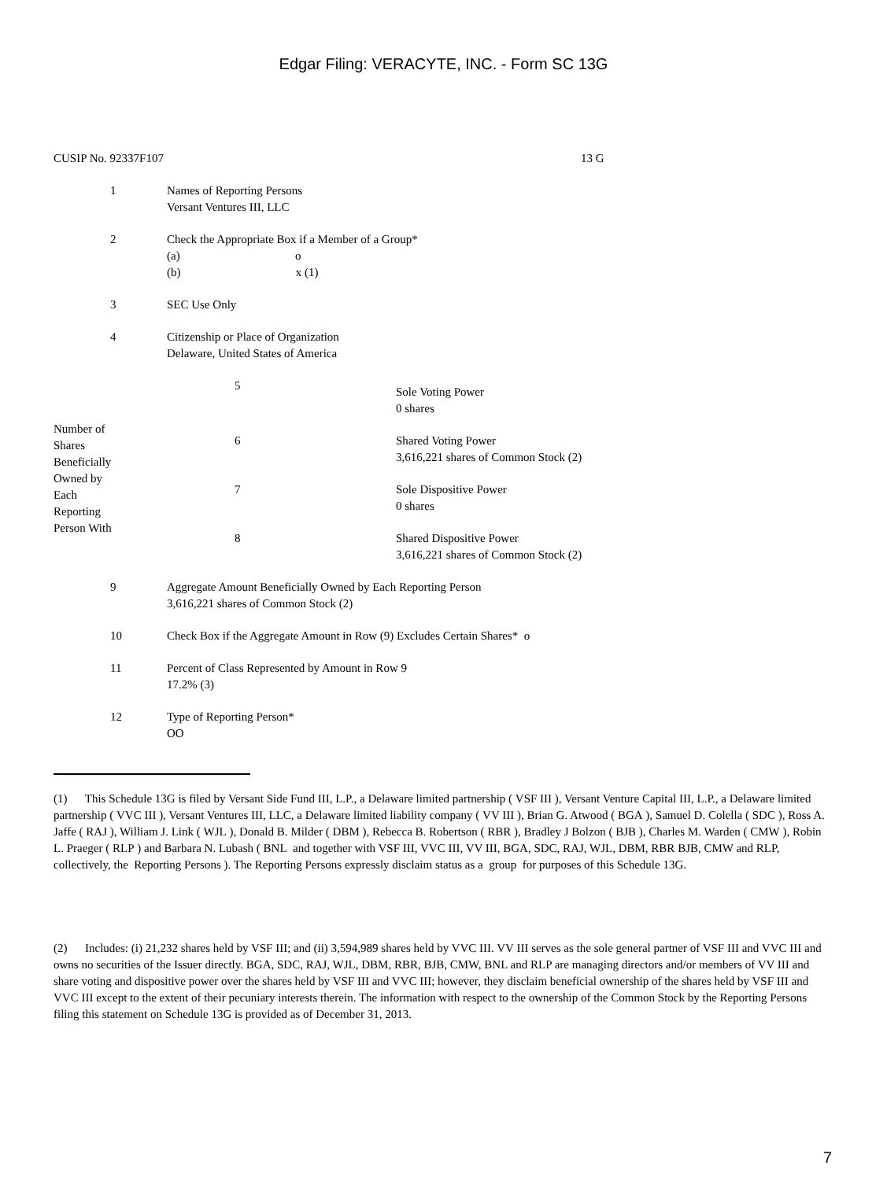Edgar Filing: VERACYTE, INC. - Form SC 13G
CUSIP No. 92337F107 13 G
| 1 | Names of Reporting Persons Versant Ventures III, LLC |
| 2 | Check the Appropriate Box if a Member of a Group* (a) o (b) x (1) |
| 3 | SEC Use Only |
| 4 | Citizenship or Place of Organization Delaware, United States of America |
| Number of Shares Beneficially Owned by Each Reporting Person With | 5 | Sole Voting Power 0 shares |
| | 6 | Shared Voting Power 3,616,221 shares of Common Stock (2) |
| | 7 | Sole Dispositive Power 0 shares |
| | 8 | Shared Dispositive Power 3,616,221 shares of Common Stock (2) |
| 9 | Aggregate Amount Beneficially Owned by Each Reporting Person 3,616,221 shares of Common Stock (2) |
| 10 | Check Box if the Aggregate Amount in Row (9) Excludes Certain Shares* o |
| 11 | Percent of Class Represented by Amount in Row 9 17.2% (3) |
| 12 | Type of Reporting Person* OO |
(1) This Schedule 13G is filed by Versant Side Fund III, L.P., a Delaware limited partnership ( VSF III ), Versant Venture Capital III, L.P., a Delaware limited partnership ( VVC III ), Versant Ventures III, LLC, a Delaware limited liability company ( VV III ), Brian G. Atwood ( BGA ), Samuel D. Colella ( SDC ), Ross A. Jaffe ( RAJ ), William J. Link ( WJL ), Donald B. Milder ( DBM ), Rebecca B. Robertson ( RBR ), Bradley J Bolzon ( BJB ), Charles M. Warden ( CMW ), Robin L. Praeger ( RLP ) and Barbara N. Lubash ( BNL and together with VSF III, VVC III, VV III, BGA, SDC, RAJ, WJL, DBM, RBR BJB, CMW and RLP, collectively, the Reporting Persons ). The Reporting Persons expressly disclaim status as a group for purposes of this Schedule 13G.
(2) Includes: (i) 21,232 shares held by VSF III; and (ii) 3,594,989 shares held by VVC III. VV III serves as the sole general partner of VSF III and VVC III and owns no securities of the Issuer directly. BGA, SDC, RAJ, WJL, DBM, RBR, BJB, CMW, BNL and RLP are managing directors and/or members of VV III and share voting and dispositive power over the shares held by VSF III and VVC III; however, they disclaim beneficial ownership of the shares held by VSF III and VVC III except to the extent of their pecuniary interests therein. The information with respect to the ownership of the Common Stock by the Reporting Persons filing this statement on Schedule 13G is provided as of December 31, 2013.
7